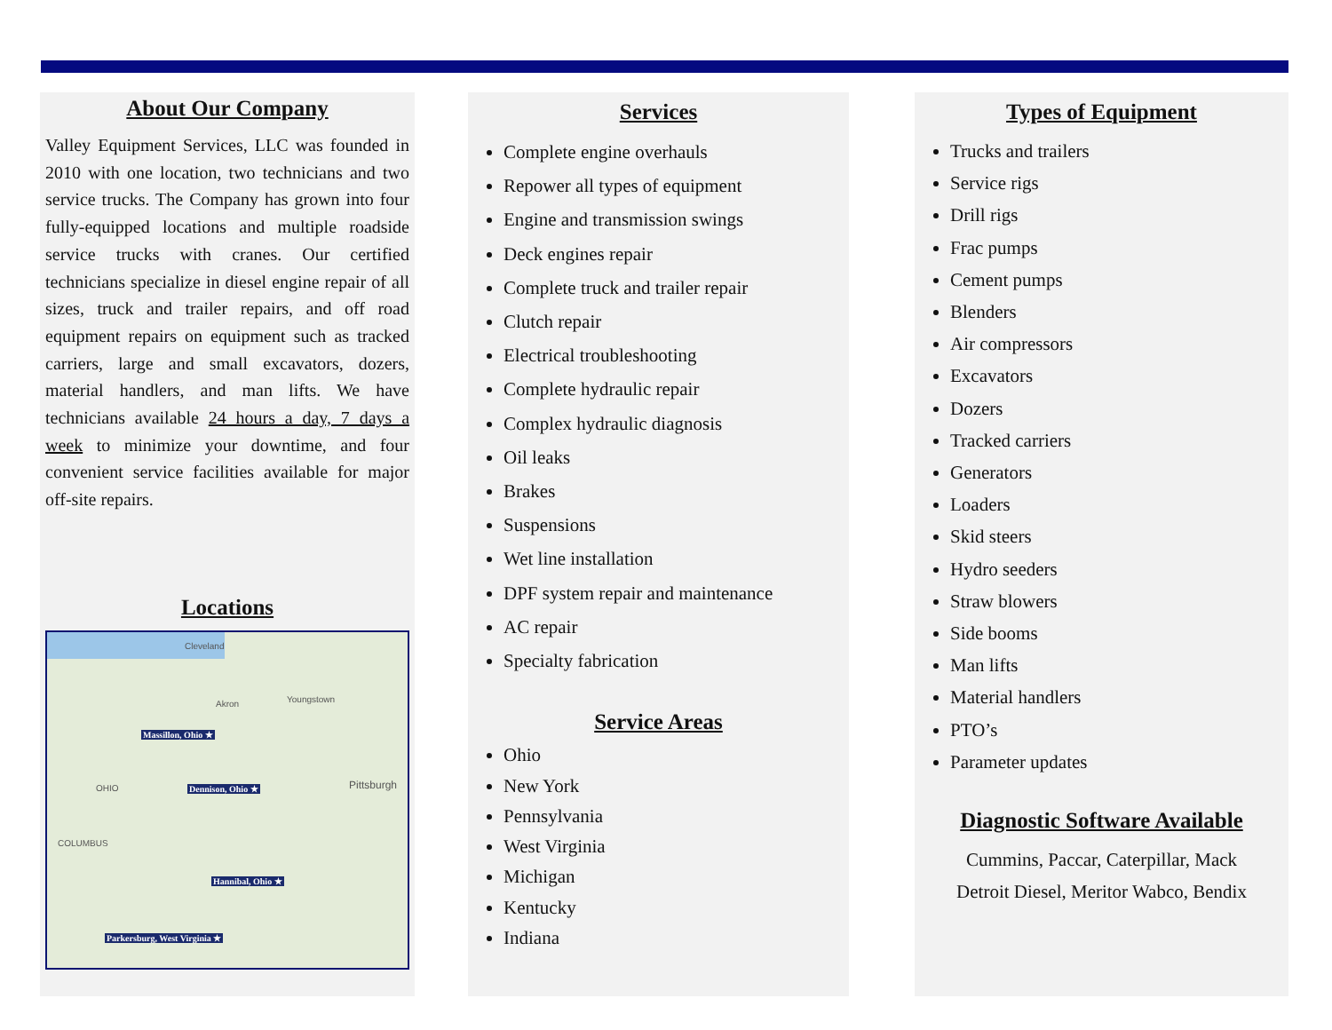About Our Company
Valley Equipment Services, LLC was founded in 2010 with one location, two technicians and two service trucks. The Company has grown into four fully-equipped locations and multiple roadside service trucks with cranes. Our certified technicians specialize in diesel engine repair of all sizes, truck and trailer repairs, and off road equipment repairs on equipment such as tracked carriers, large and small excavators, dozers, material handlers, and man lifts. We have technicians available 24 hours a day, 7 days a week to minimize your downtime, and four convenient service facilities available for major off-site repairs.
Locations
Cleveland
Youngstown Akron
OHIO Pittsburgh
COLUMBUS
Massillon, Ohio ★
Dennison, Ohio ★
Hannibal, Ohio ★
Parkersburg, West Virginia ★
Services
Complete engine overhauls
Repower all types of equipment
Engine and transmission swings
Deck engines repair
Complete truck and trailer repair
Clutch repair
Electrical troubleshooting
Complete hydraulic repair
Complex hydraulic diagnosis
Oil leaks
Brakes
Suspensions
Wet line installation
DPF system repair and maintenance
AC repair
Specialty fabrication
Service Areas
Ohio
New York
Pennsylvania
West Virginia
Michigan
Kentucky
Indiana
Types of Equipment
Trucks and trailers
Service rigs
Drill rigs
Frac pumps
Cement pumps
Blenders
Air compressors
Excavators
Dozers
Tracked carriers
Generators
Loaders
Skid steers
Hydro seeders
Straw blowers
Side booms
Man lifts
Material handlers
PTO’s
Parameter updates
Diagnostic Software Available
Cummins, Paccar, Caterpillar, Mack
Detroit Diesel, Meritor Wabco, Bendix